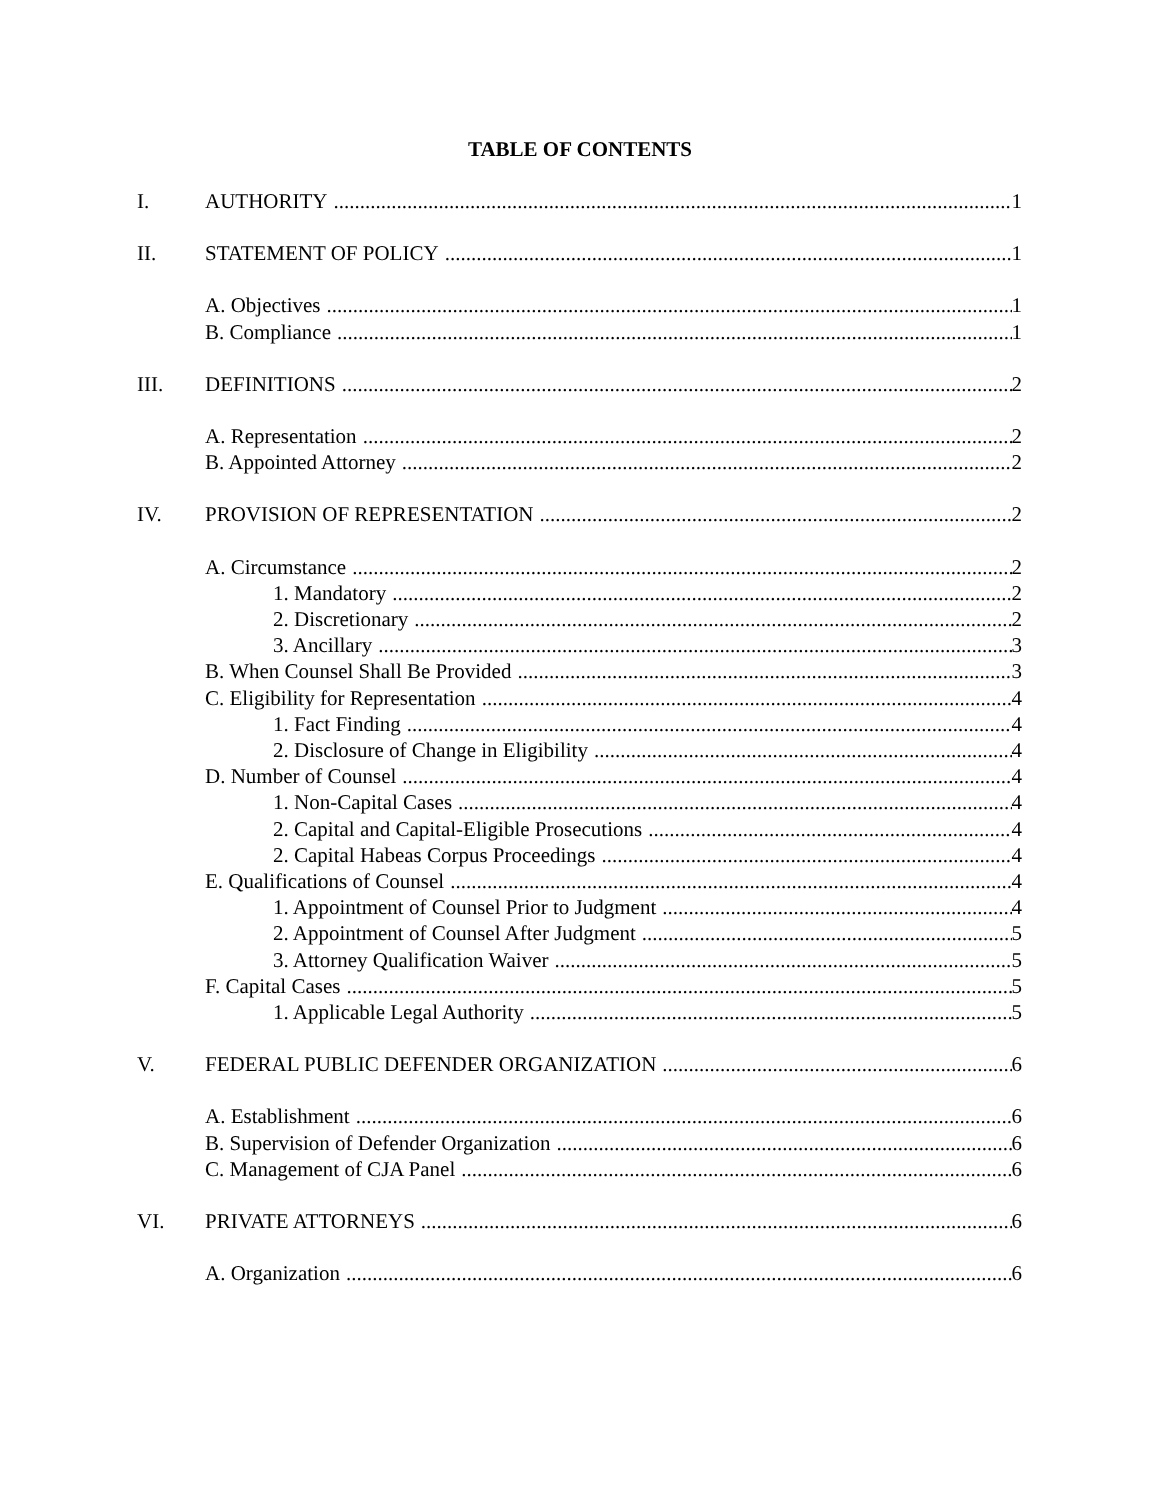TABLE OF CONTENTS
I. AUTHORITY 1
II. STATEMENT OF POLICY 1
A. Objectives 1
B. Compliance 1
III. DEFINITIONS 2
A. Representation 2
B. Appointed Attorney 2
IV. PROVISION OF REPRESENTATION 2
A. Circumstance 2
1. Mandatory 2
2. Discretionary 2
3. Ancillary 3
B. When Counsel Shall Be Provided 3
C. Eligibility for Representation 4
1. Fact Finding 4
2. Disclosure of Change in Eligibility 4
D. Number of Counsel 4
1. Non-Capital Cases 4
2. Capital and Capital-Eligible Prosecutions 4
2. Capital Habeas Corpus Proceedings 4
E. Qualifications of Counsel 4
1. Appointment of Counsel Prior to Judgment 4
2. Appointment of Counsel After Judgment 5
3. Attorney Qualification Waiver 5
F. Capital Cases 5
1. Applicable Legal Authority 5
V. FEDERAL PUBLIC DEFENDER ORGANIZATION 6
A. Establishment 6
B. Supervision of Defender Organization 6
C. Management of CJA Panel 6
VI. PRIVATE ATTORNEYS 6
A. Organization 6